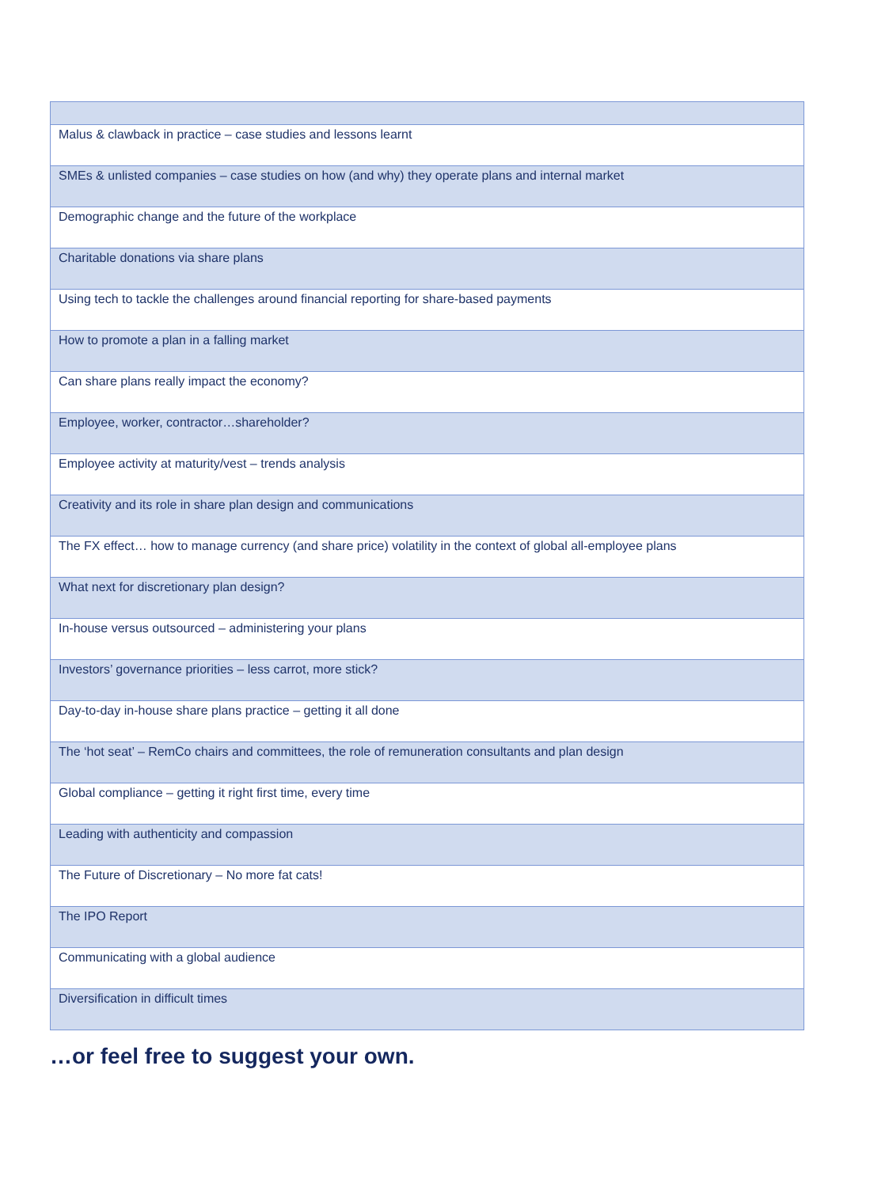| Malus & clawback in practice – case studies and lessons learnt |
| SMEs & unlisted companies – case studies on how (and why) they operate plans and internal market |
| Demographic change and the future of the workplace |
| Charitable donations via share plans |
| Using tech to tackle the challenges around financial reporting for share-based payments |
| How to promote a plan in a falling market |
| Can share plans really impact the economy? |
| Employee, worker, contractor…shareholder? |
| Employee activity at maturity/vest – trends analysis |
| Creativity and its role in share plan design and communications |
| The FX effect… how to manage currency (and share price) volatility in the context of global all-employee plans |
| What next for discretionary plan design? |
| In-house versus outsourced – administering your plans |
| Investors’ governance priorities – less carrot, more stick? |
| Day-to-day in-house share plans practice – getting it all done |
| The ‘hot seat’ – RemCo chairs and committees, the role of remuneration consultants and plan design |
| Global compliance – getting it right first time, every time |
| Leading with authenticity and compassion |
| The Future of Discretionary – No more fat cats! |
| The IPO Report |
| Communicating with a global audience |
| Diversification in difficult times |
…or feel free to suggest your own.